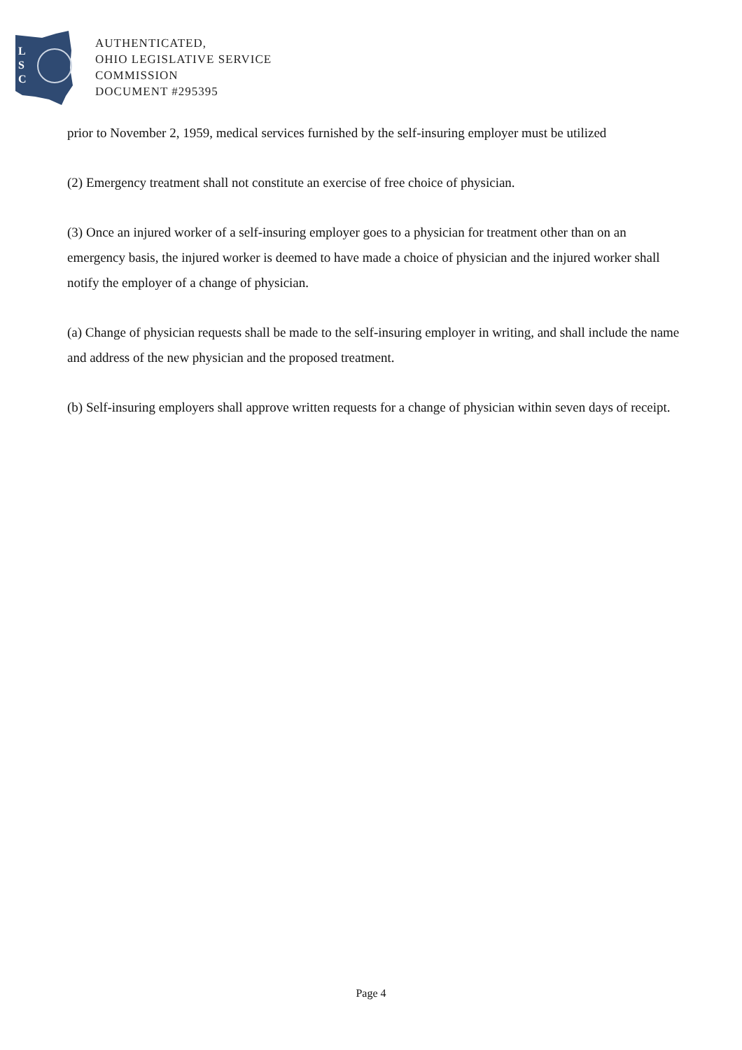L
S
C
AUTHENTICATED,
OHIO LEGISLATIVE SERVICE
COMMISSION
DOCUMENT #295395
prior to November 2, 1959, medical services furnished by the self-insuring employer must be utilized
(2) Emergency treatment shall not constitute an exercise of free choice of physician.
(3) Once an injured worker of a self-insuring employer goes to a physician for treatment other than on an emergency basis, the injured worker is deemed to have made a choice of physician and the injured worker shall notify the employer of a change of physician.
(a) Change of physician requests shall be made to the self-insuring employer in writing, and shall include the name and address of the new physician and the proposed treatment.
(b) Self-insuring employers shall approve written requests for a change of physician within seven days of receipt.
Page 4